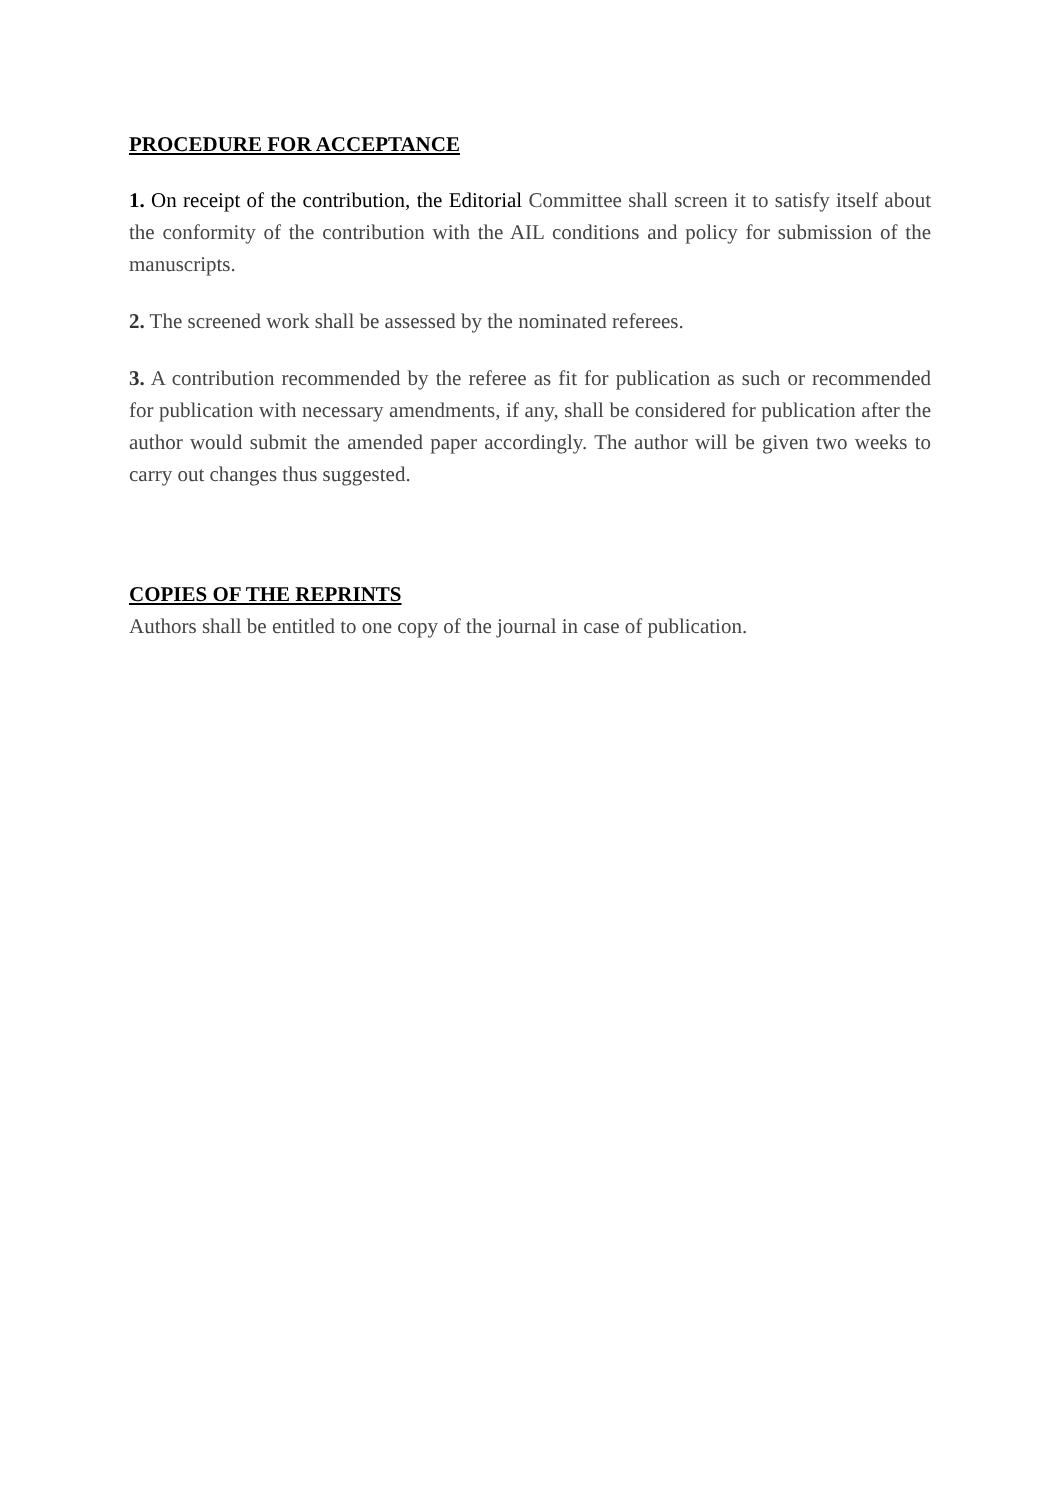PROCEDURE FOR ACCEPTANCE
1. On receipt of the contribution, the Editorial Committee shall screen it to satisfy itself about the conformity of the contribution with the AIL conditions and policy for submission of the manuscripts.
2. The screened work shall be assessed by the nominated referees.
3. A contribution recommended by the referee as fit for publication as such or recommended for publication with necessary amendments, if any, shall be considered for publication after the author would submit the amended paper accordingly. The author will be given two weeks to carry out changes thus suggested.
COPIES OF THE REPRINTS
Authors shall be entitled to one copy of the journal in case of publication.